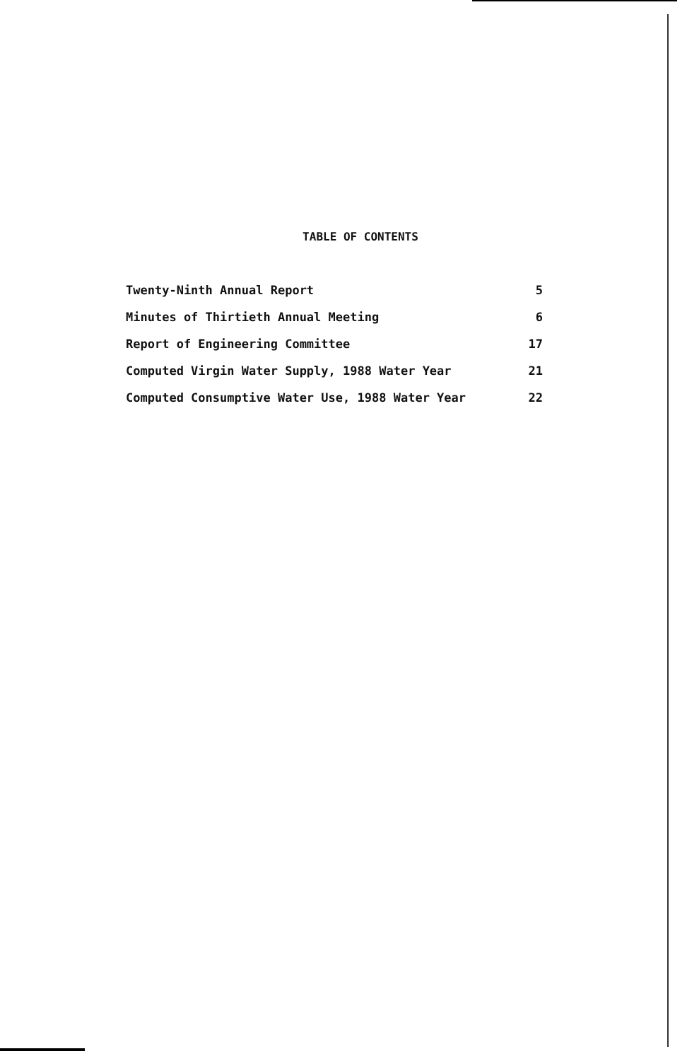TABLE OF CONTENTS
| Twenty-Ninth Annual Report | 5 |
| Minutes of Thirtieth Annual Meeting | 6 |
| Report of Engineering Committee | 17 |
| Computed Virgin Water Supply, 1988 Water Year | 21 |
| Computed Consumptive Water Use, 1988 Water Year | 22 |